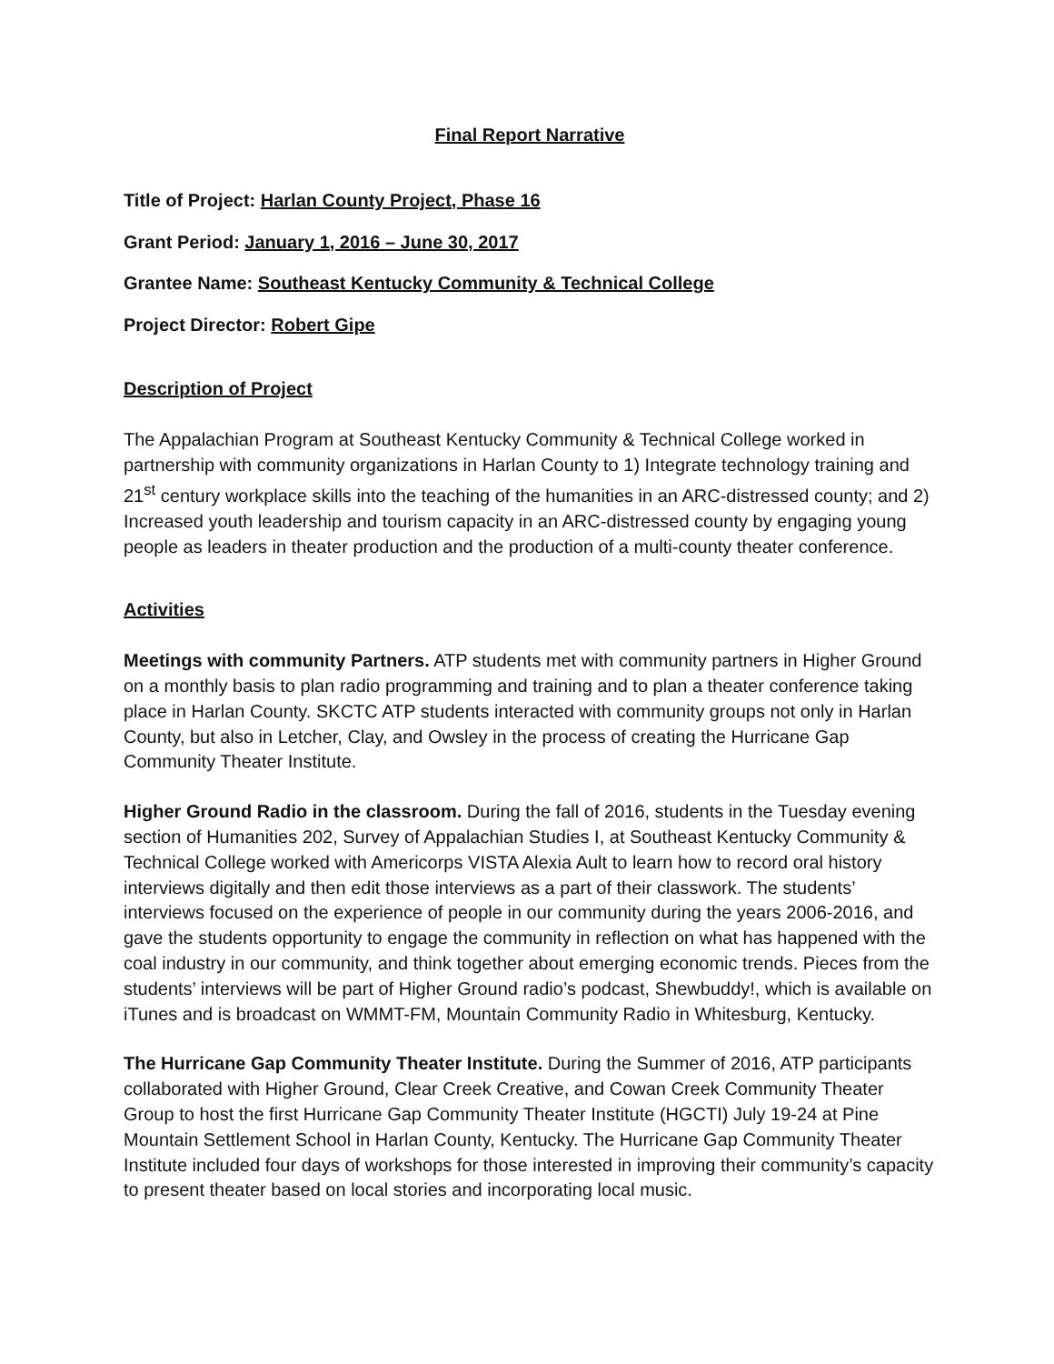Final Report Narrative
Title of Project: Harlan County Project, Phase 16
Grant Period: January 1, 2016 – June 30, 2017
Grantee Name: Southeast Kentucky Community & Technical College
Project Director: Robert Gipe
Description of Project
The Appalachian Program at Southeast Kentucky Community & Technical College worked in partnership with community organizations in Harlan County to 1) Integrate technology training and 21<sup>st</sup> century workplace skills into the teaching of the humanities in an ARC-distressed county; and 2) Increased youth leadership and tourism capacity in an ARC-distressed county by engaging young people as leaders in theater production and the production of a multi-county theater conference.
Activities
Meetings with community Partners. ATP students met with community partners in Higher Ground on a monthly basis to plan radio programming and training and to plan a theater conference taking place in Harlan County. SKCTC ATP students interacted with community groups not only in Harlan County, but also in Letcher, Clay, and Owsley in the process of creating the Hurricane Gap Community Theater Institute.
Higher Ground Radio in the classroom. During the fall of 2016, students in the Tuesday evening section of Humanities 202, Survey of Appalachian Studies I, at Southeast Kentucky Community & Technical College worked with Americorps VISTA Alexia Ault to learn how to record oral history interviews digitally and then edit those interviews as a part of their classwork. The students’ interviews focused on the experience of people in our community during the years 2006-2016, and gave the students opportunity to engage the community in reflection on what has happened with the coal industry in our community, and think together about emerging economic trends. Pieces from the students’ interviews will be part of Higher Ground radio’s podcast, Shewbuddy!, which is available on iTunes and is broadcast on WMMT-FM, Mountain Community Radio in Whitesburg, Kentucky.
The Hurricane Gap Community Theater Institute. During the Summer of 2016, ATP participants collaborated with Higher Ground, Clear Creek Creative, and Cowan Creek Community Theater Group to host the first Hurricane Gap Community Theater Institute (HGCTI) July 19-24 at Pine Mountain Settlement School in Harlan County, Kentucky. The Hurricane Gap Community Theater Institute included four days of workshops for those interested in improving their community’s capacity to present theater based on local stories and incorporating local music.